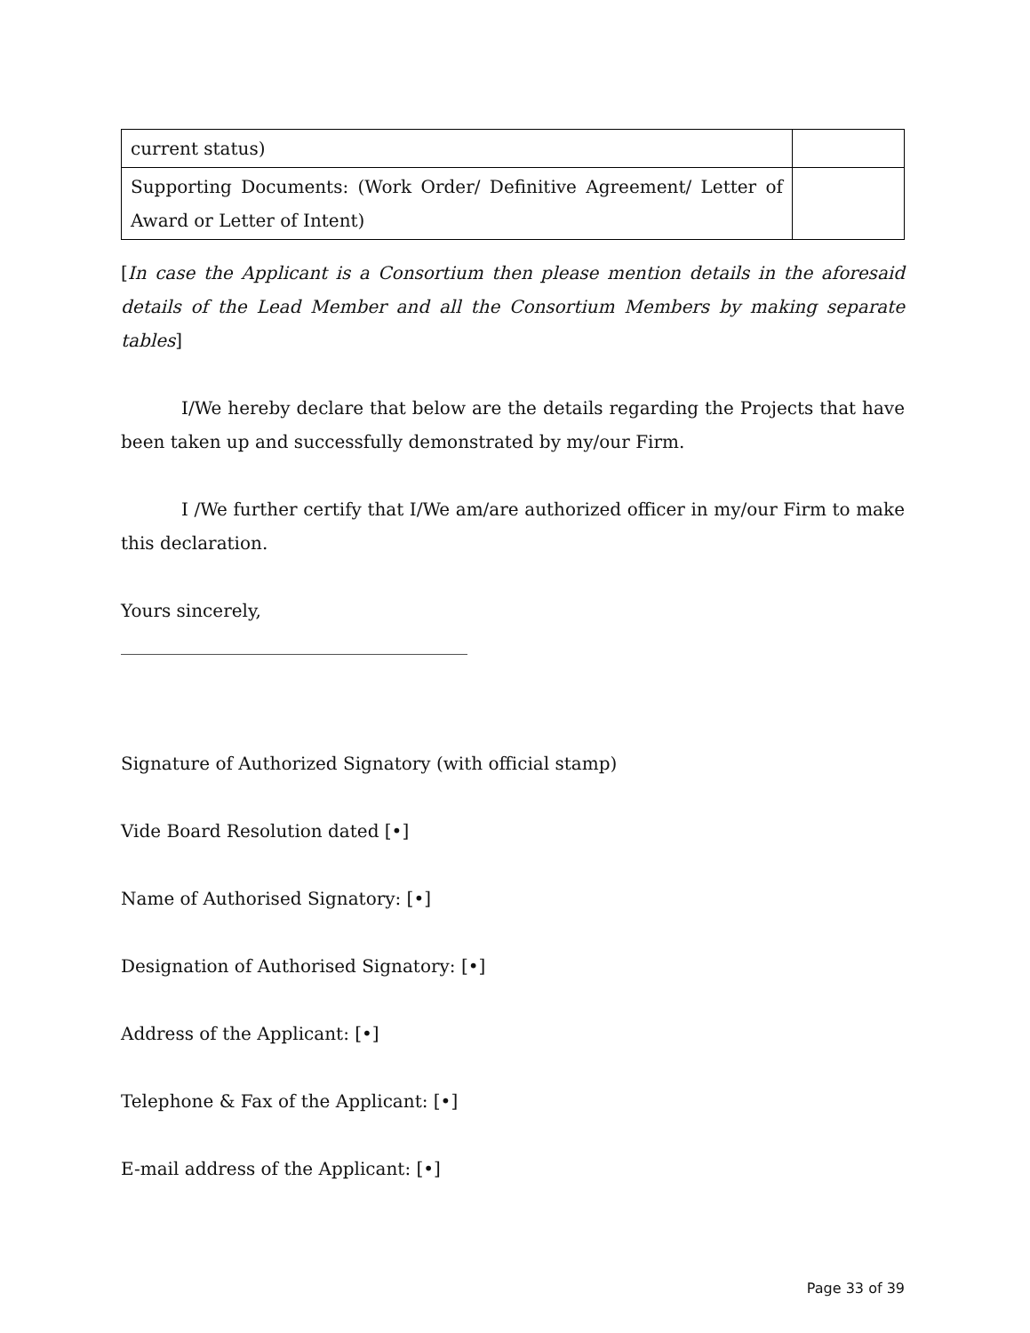| current status) | |
| Supporting Documents: (Work Order/ Definitive Agreement/ Letter of Award or Letter of Intent) | |
[In case the Applicant is a Consortium then please mention details in the aforesaid details of the Lead Member and all the Consortium Members by making separate tables]
I/We hereby declare that below are the details regarding the Projects that have been taken up and successfully demonstrated by my/our Firm.
I /We further certify that I/We am/are authorized officer in my/our Firm to make this declaration.
Yours sincerely,
_______________________________________
Signature of Authorized Signatory (with official stamp)
Vide Board Resolution dated [•]
Name of Authorised Signatory: [•]
Designation of Authorised Signatory: [•]
Address of the Applicant: [•]
Telephone & Fax of the Applicant: [•]
E-mail address of the Applicant: [•]
Page 33 of 39